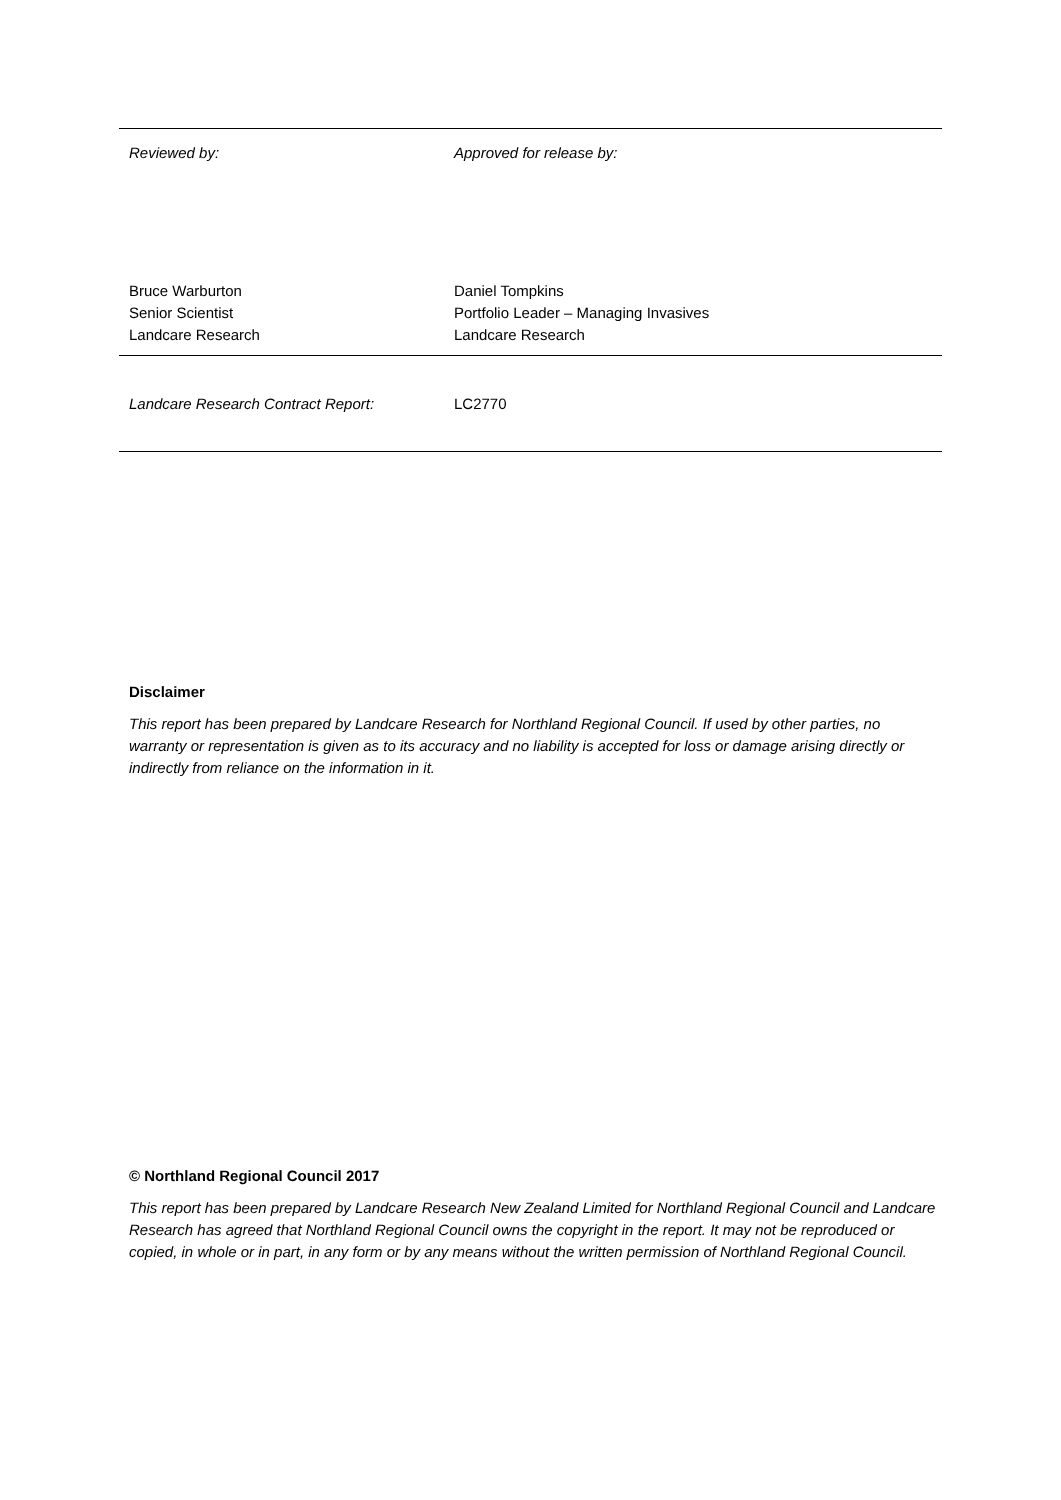Reviewed by: Approved for release by:
Bruce Warburton
Senior Scientist
Landcare Research
Daniel Tompkins
Portfolio Leader – Managing Invasives
Landcare Research
Landcare Research Contract Report: LC2770
Disclaimer
This report has been prepared by Landcare Research for Northland Regional Council. If used by other parties, no warranty or representation is given as to its accuracy and no liability is accepted for loss or damage arising directly or indirectly from reliance on the information in it.
© Northland Regional Council 2017
This report has been prepared by Landcare Research New Zealand Limited for Northland Regional Council and Landcare Research has agreed that Northland Regional Council owns the copyright in the report. It may not be reproduced or copied, in whole or in part, in any form or by any means without the written permission of Northland Regional Council.